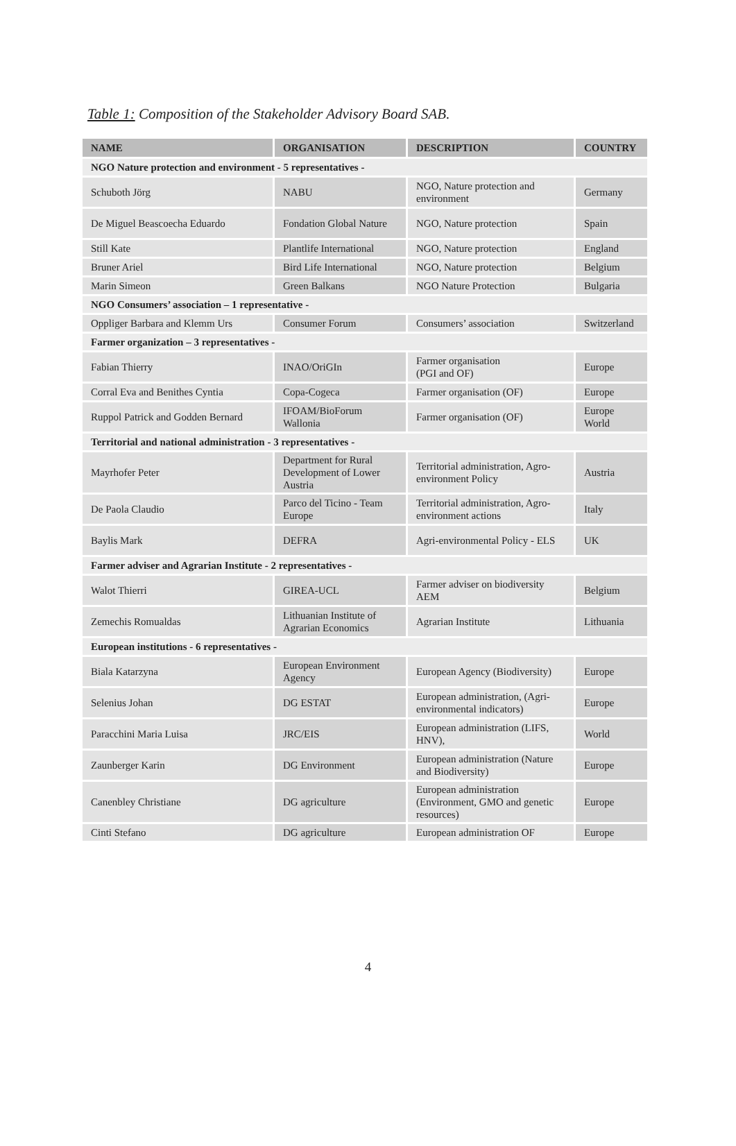Table 1: Composition of the Stakeholder Advisory Board SAB.
| NAME | ORGANISATION | DESCRIPTION | COUNTRY |
| --- | --- | --- | --- |
| NGO Nature protection and environment - 5 representatives - | | | |
| Schuboth Jörg | NABU | NGO, Nature protection and environment | Germany |
| De Miguel Beascoecha Eduardo | Fondation Global Nature | NGO, Nature protection | Spain |
| Still Kate | Plantlife International | NGO, Nature protection | England |
| Bruner Ariel | Bird Life International | NGO, Nature protection | Belgium |
| Marin Simeon | Green Balkans | NGO Nature Protection | Bulgaria |
| NGO Consumers’ association – 1 representative - | | | |
| Oppliger Barbara and Klemm Urs | Consumer Forum | Consumers’ association | Switzerland |
| Farmer organization – 3 representatives - | | | |
| Fabian Thierry | INAO/OriGIn | Farmer organisation (PGI and OF) | Europe |
| Corral Eva and Benithes Cyntia | Copa-Cogeca | Farmer organisation (OF) | Europe |
| Ruppol Patrick and Godden Bernard | IFOAM/BioForum Wallonia | Farmer organisation (OF) | Europe World |
| Territorial and national administration - 3 representatives - | | | |
| Mayrhofer Peter | Department for Rural Development of Lower Austria | Territorial administration, Agro-environment Policy | Austria |
| De Paola Claudio | Parco del Ticino - Team Europe | Territorial administration, Agro-environment actions | Italy |
| Baylis Mark | DEFRA | Agri-environmental Policy - ELS | UK |
| Farmer adviser and Agrarian Institute - 2 representatives - | | | |
| Walot Thierri | GIREA-UCL | Farmer adviser on biodiversity AEM | Belgium |
| Zemechis Romualdas | Lithuanian Institute of Agrarian Economics | Agrarian Institute | Lithuania |
| European institutions - 6 representatives - | | | |
| Biala Katarzyna | European Environment Agency | European Agency (Biodiversity) | Europe |
| Selenius Johan | DG ESTAT | European administration, (Agri-environmental indicators) | Europe |
| Paracchini Maria Luisa | JRC/EIS | European administration (LIFS, HNV), | World |
| Zaunberger Karin | DG Environment | European administration (Nature and Biodiversity) | Europe |
| Canenbley Christiane | DG agriculture | European administration (Environment, GMO and genetic resources) | Europe |
| Cinti Stefano | DG agriculture | European administration OF | Europe |
4